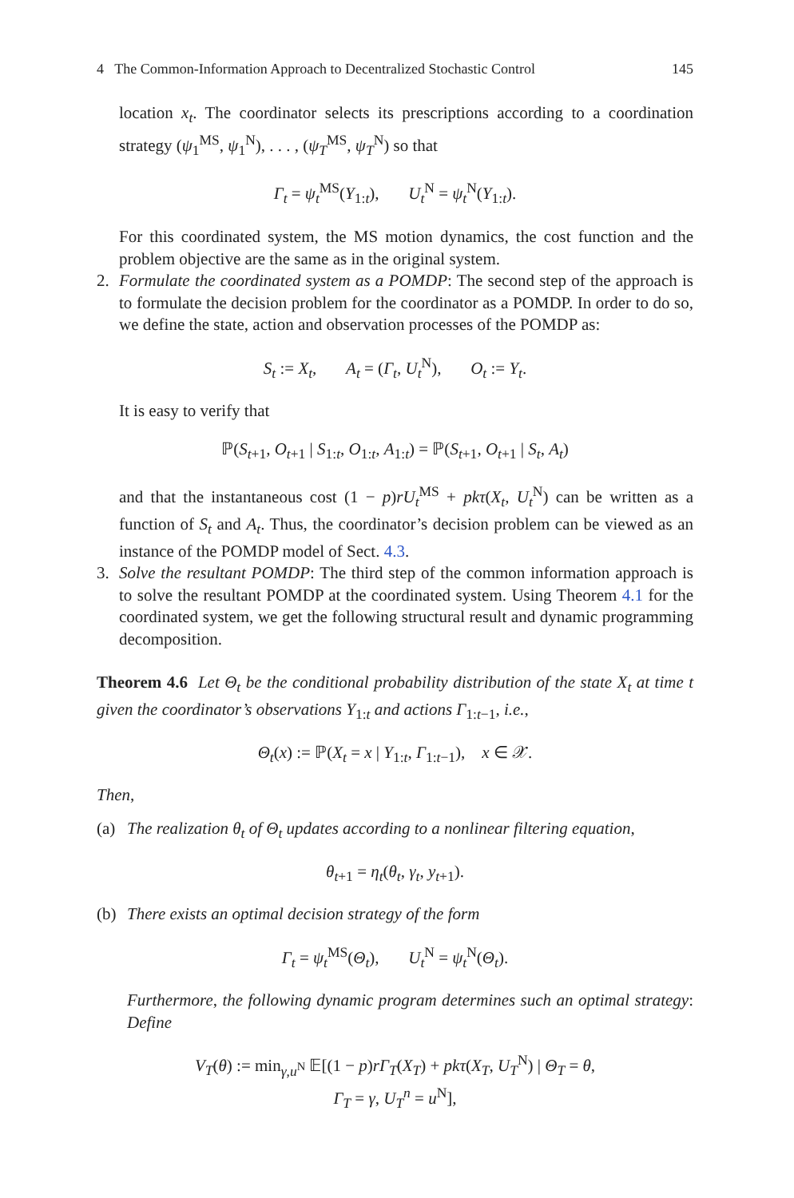4 The Common-Information Approach to Decentralized Stochastic Control 145
location x<sub>t</sub>. The coordinator selects its prescriptions according to a coordination strategy (ψ<sub>1</sub><sup>MS</sup>, ψ<sub>1</sub><sup>N</sup>), . . . , (ψ<sub>T</sub><sup>MS</sup>, ψ<sub>T</sub><sup>N</sup>) so that
Γ<sub>t</sub> = ψ<sub>t</sub><sup>MS</sup>(Y<sub>1:t</sub>), U<sub>t</sub><sup>N</sup> = ψ<sub>t</sub><sup>N</sup>(Y<sub>1:t</sub>).
For this coordinated system, the MS motion dynamics, the cost function and the problem objective are the same as in the original system.
2. Formulate the coordinated system as a POMDP: The second step of the approach is to formulate the decision problem for the coordinator as a POMDP. In order to do so, we define the state, action and observation processes of the POMDP as:
S<sub>t</sub> := X<sub>t</sub>, A<sub>t</sub> = (Γ<sub>t</sub>, U<sub>t</sub><sup>N</sup>), O<sub>t</sub> := Y<sub>t</sub>.
It is easy to verify that
ℙ(S<sub>t+1</sub>, O<sub>t+1</sub> | S<sub>1:t</sub>, O<sub>1:t</sub>, A<sub>1:t</sub>) = ℙ(S<sub>t+1</sub>, O<sub>t+1</sub> | S<sub>t</sub>, A<sub>t</sub>)
and that the instantaneous cost (1 − p)rU<sub>t</sub><sup>MS</sup> + pkτ(X<sub>t</sub>, U<sub>t</sub><sup>N</sup>) can be written as a function of S<sub>t</sub> and A<sub>t</sub>. Thus, the coordinator’s decision problem can be viewed as an instance of the POMDP model of Sect. 4.3.
3. Solve the resultant POMDP: The third step of the common information approach is to solve the resultant POMDP at the coordinated system. Using Theorem 4.1 for the coordinated system, we get the following structural result and dynamic programming decomposition.
Theorem 4.6 Let Θ<sub>t</sub> be the conditional probability distribution of the state X<sub>t</sub> at time t given the coordinator’s observations Y<sub>1:t</sub> and actions Γ<sub>1:t−1</sub>, i.e.,
Θ<sub>t</sub>(x) := ℙ(X<sub>t</sub> = x | Y<sub>1:t</sub>, Γ<sub>1:t−1</sub>), x ∈ 𝒳.
Then,
(a) The realization θ<sub>t</sub> of Θ<sub>t</sub> updates according to a nonlinear filtering equation,
θ<sub>t+1</sub> = η<sub>t</sub>(θ<sub>t</sub>, γ<sub>t</sub>, y<sub>t+1</sub>).
(b) There exists an optimal decision strategy of the form
Γ<sub>t</sub> = ψ<sub>t</sub><sup>MS</sup>(Θ<sub>t</sub>), U<sub>t</sub><sup>N</sup> = ψ<sub>t</sub><sup>N</sup>(Θ<sub>t</sub>).
Furthermore, the following dynamic program determines such an optimal strategy: Define
V<sub>T</sub>(θ) := min<sub>γ,u<sup>N</sup></sub> 𝔼[(1 − p)rΓ<sub>T</sub>(X<sub>T</sub>) + pkτ(X<sub>T</sub>, U<sub>T</sub><sup>N</sup>) | Θ<sub>T</sub> = θ,
Γ<sub>T</sub> = γ, U<sub>T</sub><sup>n</sup> = u<sup>N</sup>],